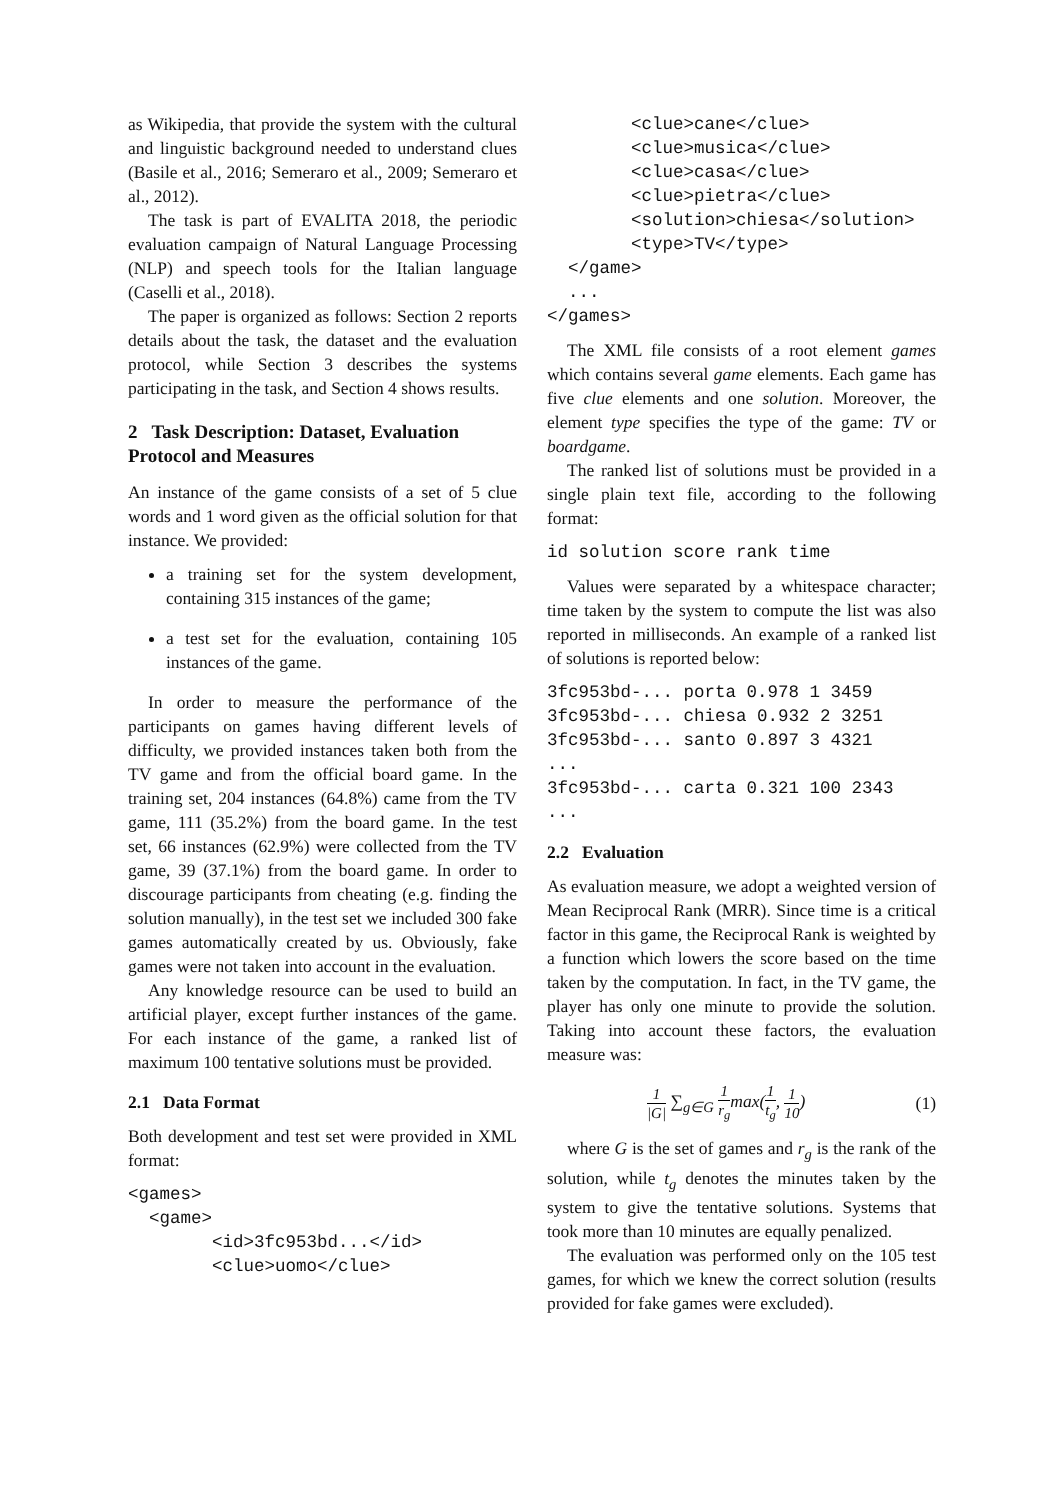as Wikipedia, that provide the system with the cultural and linguistic background needed to understand clues (Basile et al., 2016; Semeraro et al., 2009; Semeraro et al., 2012).
The task is part of EVALITA 2018, the periodic evaluation campaign of Natural Language Processing (NLP) and speech tools for the Italian language (Caselli et al., 2018).
The paper is organized as follows: Section 2 reports details about the task, the dataset and the evaluation protocol, while Section 3 describes the systems participating in the task, and Section 4 shows results.
2 Task Description: Dataset, Evaluation Protocol and Measures
An instance of the game consists of a set of 5 clue words and 1 word given as the official solution for that instance. We provided:
a training set for the system development, containing 315 instances of the game;
a test set for the evaluation, containing 105 instances of the game.
In order to measure the performance of the participants on games having different levels of difficulty, we provided instances taken both from the TV game and from the official board game. In the training set, 204 instances (64.8%) came from the TV game, 111 (35.2%) from the board game. In the test set, 66 instances (62.9%) were collected from the TV game, 39 (37.1%) from the board game. In order to discourage participants from cheating (e.g. finding the solution manually), in the test set we included 300 fake games automatically created by us. Obviously, fake games were not taken into account in the evaluation.
Any knowledge resource can be used to build an artificial player, except further instances of the game. For each instance of the game, a ranked list of maximum 100 tentative solutions must be provided.
2.1 Data Format
Both development and test set were provided in XML format:
<games>
  <game>
        <id>3fc953bd...</id>
        <clue>uomo</clue>
        <clue>cane</clue>
        <clue>musica</clue>
        <clue>casa</clue>
        <clue>pietra</clue>
        <solution>chiesa</solution>
        <type>TV</type>
  </game>
  ...
</games>
The XML file consists of a root element games which contains several game elements. Each game has five clue elements and one solution. Moreover, the element type specifies the type of the game: TV or boardgame.
The ranked list of solutions must be provided in a single plain text file, according to the following format:
id solution score rank time
Values were separated by a whitespace character; time taken by the system to compute the list was also reported in milliseconds. An example of a ranked list of solutions is reported below:
3fc953bd-... porta 0.978 1 3459
3fc953bd-... chiesa 0.932 2 3251
3fc953bd-... santo 0.897 3 4321
...
3fc953bd-... carta 0.321 100 2343
...
2.2 Evaluation
As evaluation measure, we adopt a weighted version of Mean Reciprocal Rank (MRR). Since time is a critical factor in this game, the Reciprocal Rank is weighted by a function which lowers the score based on the time taken by the computation. In fact, in the TV game, the player has only one minute to provide the solution. Taking into account these factors, the evaluation measure was:
1 |G| ∑<sub>g∈G</sub> 1 r<sub>g</sub>max(1 t<sub>g</sub>, 1 10) (1)
where G is the set of games and r<sub>g</sub> is the rank of the solution, while t<sub>g</sub> denotes the minutes taken by the system to give the tentative solutions. Systems that took more than 10 minutes are equally penalized.
The evaluation was performed only on the 105 test games, for which we knew the correct solution (results provided for fake games were excluded).